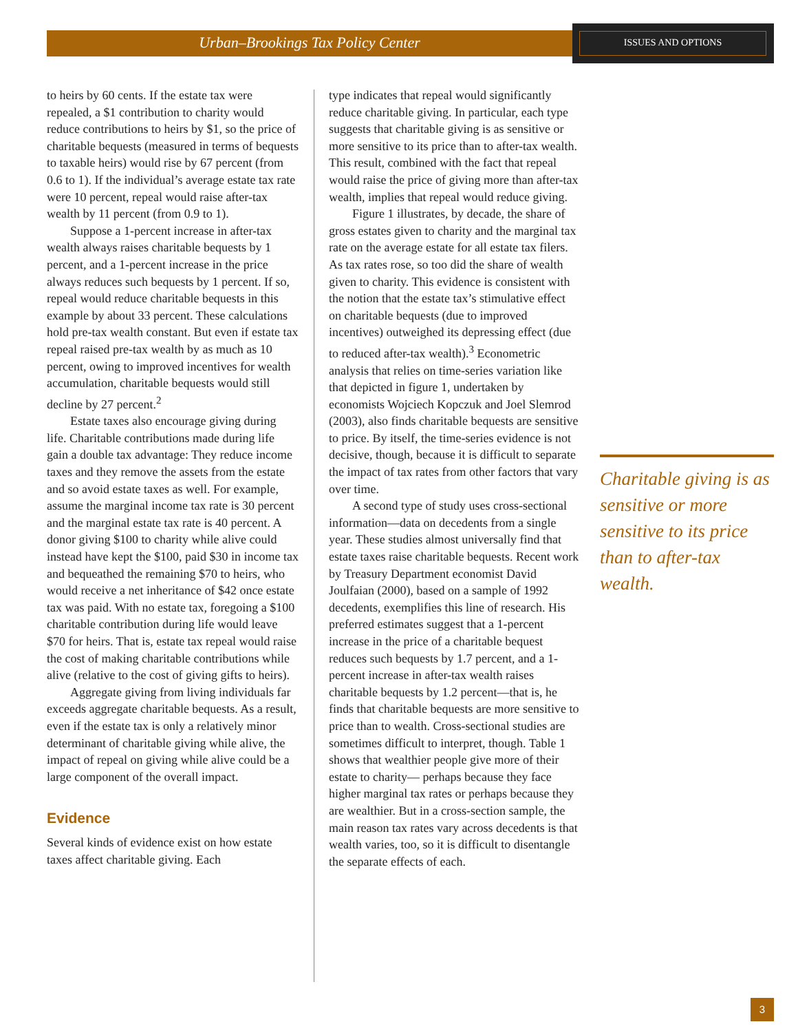Urban–Brookings Tax Policy Center ISSUES AND OPTIONS
to heirs by 60 cents. If the estate tax were repealed, a $1 contribution to charity would reduce contributions to heirs by $1, so the price of charitable bequests (measured in terms of bequests to taxable heirs) would rise by 67 percent (from 0.6 to 1). If the individual’s average estate tax rate were 10 percent, repeal would raise after-tax wealth by 11 percent (from 0.9 to 1).
Suppose a 1-percent increase in after-tax wealth always raises charitable bequests by 1 percent, and a 1-percent increase in the price always reduces such bequests by 1 percent. If so, repeal would reduce charitable bequests in this example by about 33 percent. These calculations hold pre-tax wealth constant. But even if estate tax repeal raised pre-tax wealth by as much as 10 percent, owing to improved incentives for wealth accumulation, charitable bequests would still decline by 27 percent.<sup>2</sup>
Estate taxes also encourage giving during life. Charitable contributions made during life gain a double tax advantage: They reduce income taxes and they remove the assets from the estate and so avoid estate taxes as well. For example, assume the marginal income tax rate is 30 percent and the marginal estate tax rate is 40 percent. A donor giving $100 to charity while alive could instead have kept the $100, paid $30 in income tax and bequeathed the remaining $70 to heirs, who would receive a net inheritance of $42 once estate tax was paid. With no estate tax, foregoing a $100 charitable contribution during life would leave $70 for heirs. That is, estate tax repeal would raise the cost of making charitable contributions while alive (relative to the cost of giving gifts to heirs).
Aggregate giving from living individuals far exceeds aggregate charitable bequests. As a result, even if the estate tax is only a relatively minor determinant of charitable giving while alive, the impact of repeal on giving while alive could be a large component of the overall impact.
Evidence
Several kinds of evidence exist on how estate taxes affect charitable giving. Each
type indicates that repeal would significantly reduce charitable giving. In particular, each type suggests that charitable giving is as sensitive or more sensitive to its price than to after-tax wealth. This result, combined with the fact that repeal would raise the price of giving more than after-tax wealth, implies that repeal would reduce giving.
Figure 1 illustrates, by decade, the share of gross estates given to charity and the marginal tax rate on the average estate for all estate tax filers. As tax rates rose, so too did the share of wealth given to charity. This evidence is consistent with the notion that the estate tax’s stimulative effect on charitable bequests (due to improved incentives) outweighed its depressing effect (due to reduced after-tax wealth).<sup>3</sup> Econometric analysis that relies on time-series variation like that depicted in figure 1, undertaken by economists Wojciech Kopczuk and Joel Slemrod (2003), also finds charitable bequests are sensitive to price. By itself, the time-series evidence is not decisive, though, because it is difficult to separate the impact of tax rates from other factors that vary over time.
A second type of study uses cross-sectional information—data on decedents from a single year. These studies almost universally find that estate taxes raise charitable bequests. Recent work by Treasury Department economist David Joulfaian (2000), based on a sample of 1992 decedents, exemplifies this line of research. His preferred estimates suggest that a 1-percent increase in the price of a charitable bequest reduces such bequests by 1.7 percent, and a 1-percent increase in after-tax wealth raises charitable bequests by 1.2 percent—that is, he finds that charitable bequests are more sensitive to price than to wealth. Cross-sectional studies are sometimes difficult to interpret, though. Table 1 shows that wealthier people give more of their estate to charity— perhaps because they face higher marginal tax rates or perhaps because they are wealthier. But in a cross-section sample, the main reason tax rates vary across decedents is that wealth varies, too, so it is difficult to disentangle the separate effects of each.
Charitable giving is as sensitive or more sensitive to its price than to after-tax wealth.
3